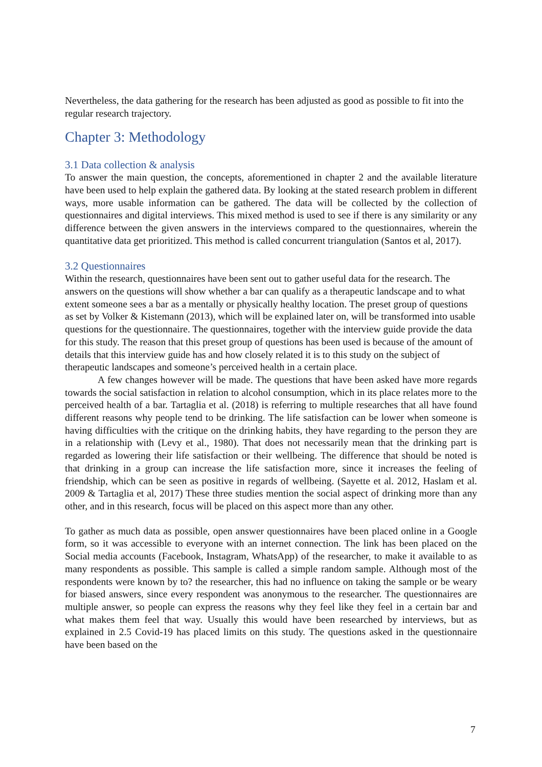Nevertheless, the data gathering for the research has been adjusted as good as possible to fit into the regular research trajectory.
Chapter 3: Methodology
3.1 Data collection & analysis
To answer the main question, the concepts, aforementioned in chapter 2 and the available literature have been used to help explain the gathered data. By looking at the stated research problem in different ways, more usable information can be gathered. The data will be collected by the collection of questionnaires and digital interviews. This mixed method is used to see if there is any similarity or any difference between the given answers in the interviews compared to the questionnaires, wherein the quantitative data get prioritized. This method is called concurrent triangulation (Santos et al, 2017).
3.2 Questionnaires
Within the research, questionnaires have been sent out to gather useful data for the research. The answers on the questions will show whether a bar can qualify as a therapeutic landscape and to what extent someone sees a bar as a mentally or physically healthy location. The preset group of questions as set by Volker & Kistemann (2013), which will be explained later on, will be transformed into usable questions for the questionnaire. The questionnaires, together with the interview guide provide the data for this study. The reason that this preset group of questions has been used is because of the amount of details that this interview guide has and how closely related it is to this study on the subject of therapeutic landscapes and someone’s perceived health in a certain place.
A few changes however will be made. The questions that have been asked have more regards towards the social satisfaction in relation to alcohol consumption, which in its place relates more to the perceived health of a bar. Tartaglia et al. (2018) is referring to multiple researches that all have found different reasons why people tend to be drinking. The life satisfaction can be lower when someone is having difficulties with the critique on the drinking habits, they have regarding to the person they are in a relationship with (Levy et al., 1980). That does not necessarily mean that the drinking part is regarded as lowering their life satisfaction or their wellbeing. The difference that should be noted is that drinking in a group can increase the life satisfaction more, since it increases the feeling of friendship, which can be seen as positive in regards of wellbeing. (Sayette et al. 2012, Haslam et al. 2009 & Tartaglia et al, 2017) These three studies mention the social aspect of drinking more than any other, and in this research, focus will be placed on this aspect more than any other.
To gather as much data as possible, open answer questionnaires have been placed online in a Google form, so it was accessible to everyone with an internet connection. The link has been placed on the Social media accounts (Facebook, Instagram, WhatsApp) of the researcher, to make it available to as many respondents as possible. This sample is called a simple random sample. Although most of the respondents were known by to? the researcher, this had no influence on taking the sample or be weary for biased answers, since every respondent was anonymous to the researcher. The questionnaires are multiple answer, so people can express the reasons why they feel like they feel in a certain bar and what makes them feel that way. Usually this would have been researched by interviews, but as explained in 2.5 Covid-19 has placed limits on this study. The questions asked in the questionnaire have been based on the
7